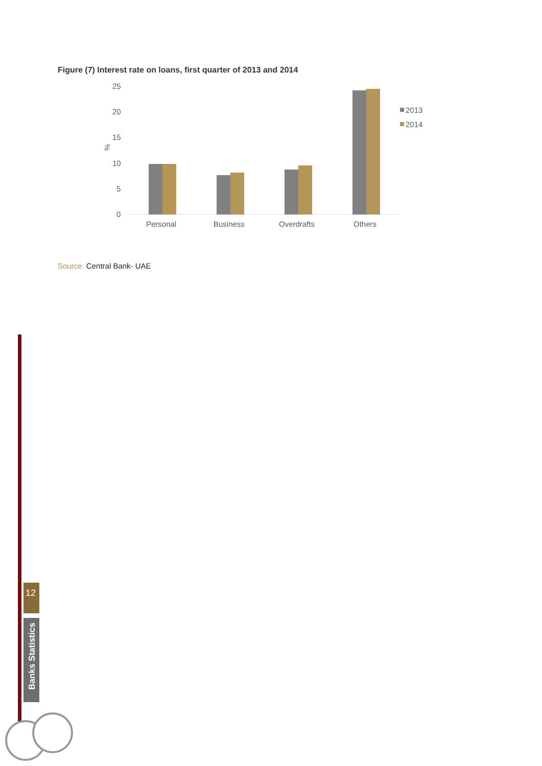Figure (7) Interest rate on loans, first quarter of 2013 and 2014
25
20
15
10
5
0
%
Personal
Business
Overdrafts
Others
2013
2014
Source: Central Bank- UAE
12
Banks Statistics